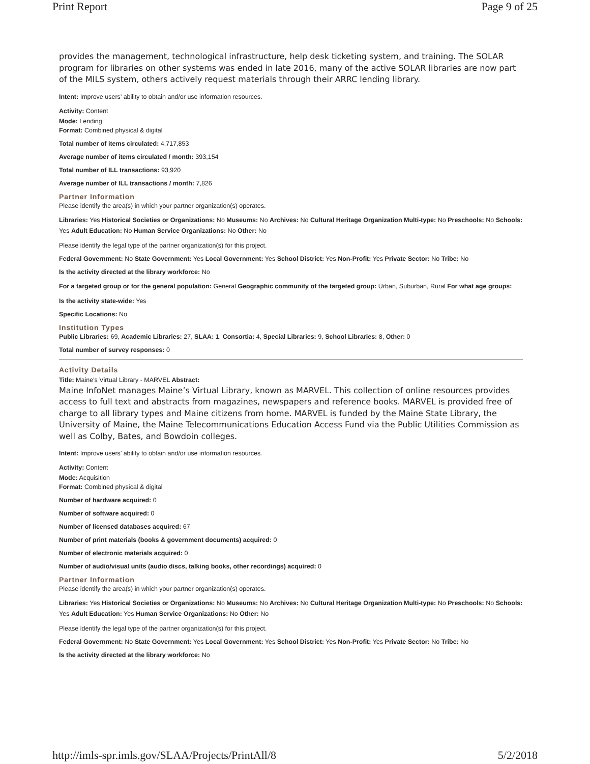Print Report Page 9 of 25
provides the management, technological infrastructure, help desk ticketing system, and training. The SOLAR program for libraries on other systems was ended in late 2016, many of the active SOLAR libraries are now part of the MILS system, others actively request materials through their ARRC lending library.
Intent: Improve users’ ability to obtain and/or use information resources.
Activity: Content
Mode: Lending
Format: Combined physical & digital
Total number of items circulated: 4,717,853
Average number of items circulated / month: 393,154
Total number of ILL transactions: 93,920
Average number of ILL transactions / month: 7,826
Partner Information
Please identify the area(s) in which your partner organization(s) operates.
Libraries: Yes Historical Societies or Organizations: No Museums: No Archives: No Cultural Heritage Organization Multi-type: No Preschools: No Schools: Yes Adult Education: No Human Service Organizations: No Other: No
Please identify the legal type of the partner organization(s) for this project.
Federal Government: No State Government: Yes Local Government: Yes School District: Yes Non-Profit: Yes Private Sector: No Tribe: No
Is the activity directed at the library workforce: No
For a targeted group or for the general population: General Geographic community of the targeted group: Urban, Suburban, Rural For what age groups:
Is the activity state-wide: Yes
Specific Locations: No
Institution Types
Public Libraries: 69, Academic Libraries: 27, SLAA: 1, Consortia: 4, Special Libraries: 9, School Libraries: 8, Other: 0
Total number of survey responses: 0
Activity Details
Title: Maine's Virtual Library - MARVEL Abstract:
Maine InfoNet manages Maine’s Virtual Library, known as MARVEL. This collection of online resources provides access to full text and abstracts from magazines, newspapers and reference books. MARVEL is provided free of charge to all library types and Maine citizens from home. MARVEL is funded by the Maine State Library, the University of Maine, the Maine Telecommunications Education Access Fund via the Public Utilities Commission as well as Colby, Bates, and Bowdoin colleges.
Intent: Improve users’ ability to obtain and/or use information resources.
Activity: Content
Mode: Acquisition
Format: Combined physical & digital
Number of hardware acquired: 0
Number of software acquired: 0
Number of licensed databases acquired: 67
Number of print materials (books & government documents) acquired: 0
Number of electronic materials acquired: 0
Number of audio/visual units (audio discs, talking books, other recordings) acquired: 0
Partner Information
Please identify the area(s) in which your partner organization(s) operates.
Libraries: Yes Historical Societies or Organizations: No Museums: No Archives: No Cultural Heritage Organization Multi-type: No Preschools: No Schools: Yes Adult Education: Yes Human Service Organizations: No Other: No
Please identify the legal type of the partner organization(s) for this project.
Federal Government: No State Government: Yes Local Government: Yes School District: Yes Non-Profit: Yes Private Sector: No Tribe: No
Is the activity directed at the library workforce: No
http://imls-spr.imls.gov/SLAA/Projects/PrintAll/8 5/2/2018